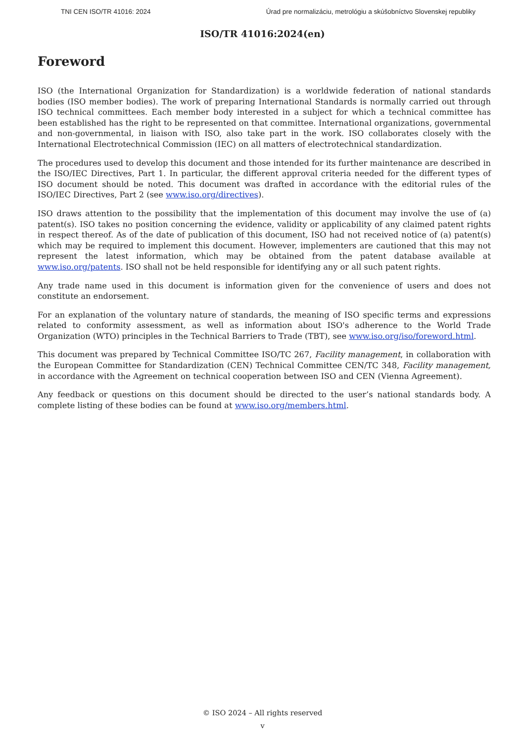TNI CEN ISO/TR 41016: 2024 Úrad pre normalizáciu, metrológiu a skúšobníctvo Slovenskej republiky
ISO/TR 41016:2024(en)
Foreword
ISO (the International Organization for Standardization) is a worldwide federation of national standards bodies (ISO member bodies). The work of preparing International Standards is normally carried out through ISO technical committees. Each member body interested in a subject for which a technical committee has been established has the right to be represented on that committee. International organizations, governmental and non-governmental, in liaison with ISO, also take part in the work. ISO collaborates closely with the International Electrotechnical Commission (IEC) on all matters of electrotechnical standardization.
The procedures used to develop this document and those intended for its further maintenance are described in the ISO/IEC Directives, Part 1. In particular, the different approval criteria needed for the different types of ISO document should be noted. This document was drafted in accordance with the editorial rules of the ISO/IEC Directives, Part 2 (see www.iso.org/directives).
ISO draws attention to the possibility that the implementation of this document may involve the use of (a) patent(s). ISO takes no position concerning the evidence, validity or applicability of any claimed patent rights in respect thereof. As of the date of publication of this document, ISO had not received notice of (a) patent(s) which may be required to implement this document. However, implementers are cautioned that this may not represent the latest information, which may be obtained from the patent database available at www.iso.org/patents. ISO shall not be held responsible for identifying any or all such patent rights.
Any trade name used in this document is information given for the convenience of users and does not constitute an endorsement.
For an explanation of the voluntary nature of standards, the meaning of ISO specific terms and expressions related to conformity assessment, as well as information about ISO's adherence to the World Trade Organization (WTO) principles in the Technical Barriers to Trade (TBT), see www.iso.org/iso/foreword.html.
This document was prepared by Technical Committee ISO/TC 267, Facility management, in collaboration with the European Committee for Standardization (CEN) Technical Committee CEN/TC 348, Facility management, in accordance with the Agreement on technical cooperation between ISO and CEN (Vienna Agreement).
Any feedback or questions on this document should be directed to the user’s national standards body. A complete listing of these bodies can be found at www.iso.org/members.html.
© ISO 2024 – All rights reserved
v